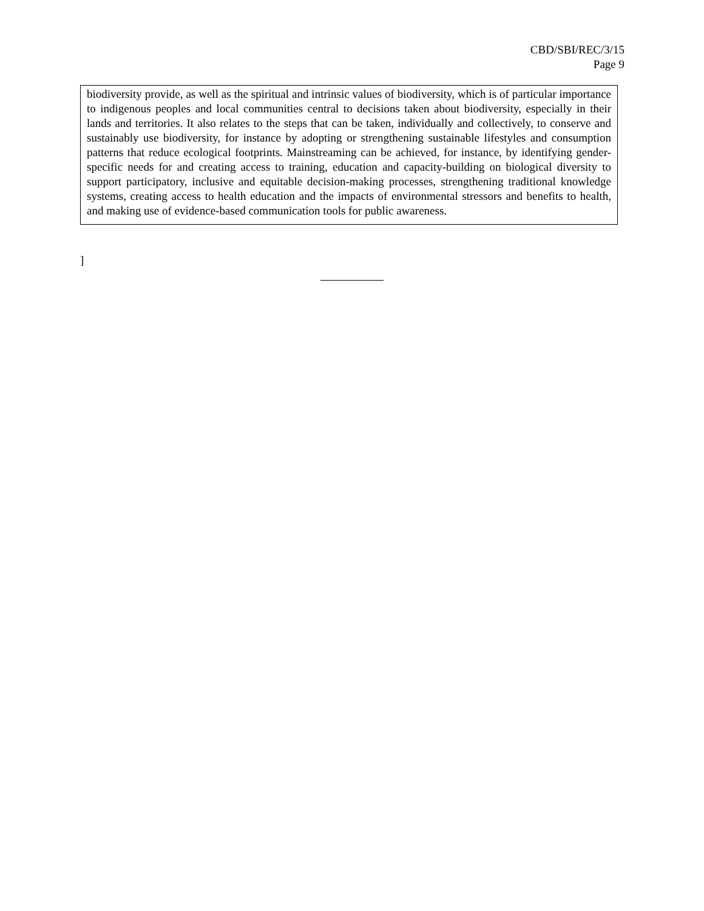CBD/SBI/REC/3/15
Page 9
biodiversity provide, as well as the spiritual and intrinsic values of biodiversity, which is of particular importance to indigenous peoples and local communities central to decisions taken about biodiversity, especially in their lands and territories. It also relates to the steps that can be taken, individually and collectively, to conserve and sustainably use biodiversity, for instance by adopting or strengthening sustainable lifestyles and consumption patterns that reduce ecological footprints. Mainstreaming can be achieved, for instance, by identifying gender-specific needs for and creating access to training, education and capacity-building on biological diversity to support participatory, inclusive and equitable decision-making processes, strengthening traditional knowledge systems, creating access to health education and the impacts of environmental stressors and benefits to health, and making use of evidence-based communication tools for public awareness.
]